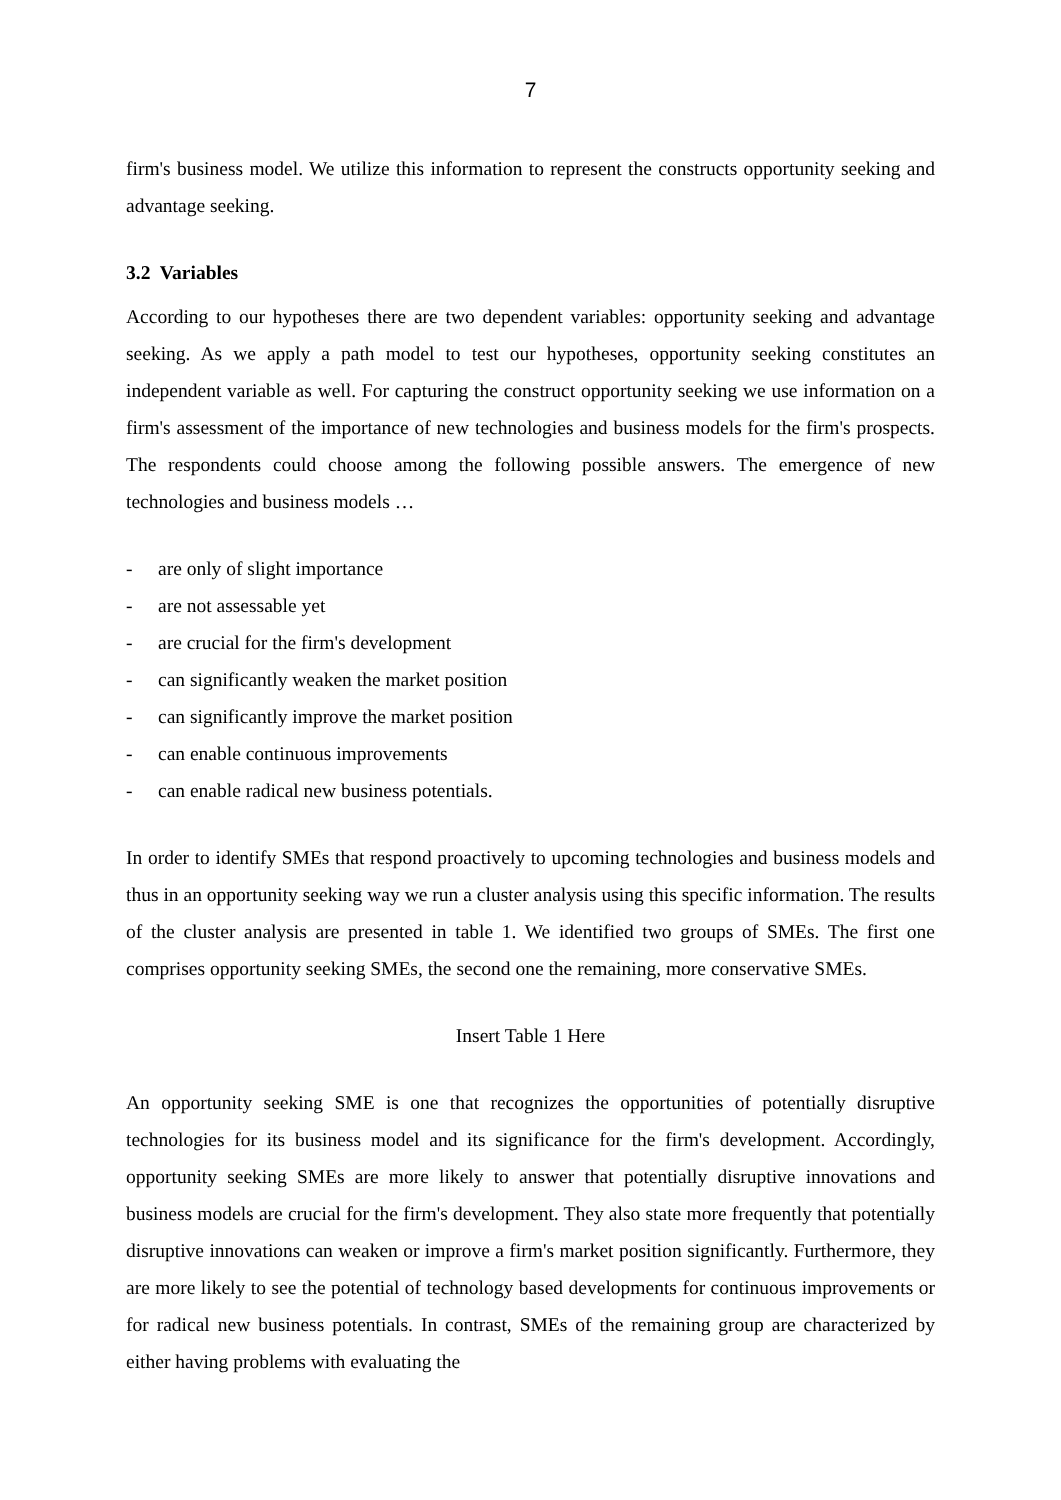7
firm's business model. We utilize this information to represent the constructs opportunity seeking and advantage seeking.
3.2 Variables
According to our hypotheses there are two dependent variables: opportunity seeking and advantage seeking. As we apply a path model to test our hypotheses, opportunity seeking constitutes an independent variable as well. For capturing the construct opportunity seeking we use information on a firm's assessment of the importance of new technologies and business models for the firm's prospects. The respondents could choose among the following possible answers. The emergence of new technologies and business models …
- are only of slight importance
- are not assessable yet
- are crucial for the firm's development
- can significantly weaken the market position
- can significantly improve the market position
- can enable continuous improvements
- can enable radical new business potentials.
In order to identify SMEs that respond proactively to upcoming technologies and business models and thus in an opportunity seeking way we run a cluster analysis using this specific information. The results of the cluster analysis are presented in table 1. We identified two groups of SMEs. The first one comprises opportunity seeking SMEs, the second one the remaining, more conservative SMEs.
Insert Table 1 Here
An opportunity seeking SME is one that recognizes the opportunities of potentially disruptive technologies for its business model and its significance for the firm's development. Accordingly, opportunity seeking SMEs are more likely to answer that potentially disruptive innovations and business models are crucial for the firm's development. They also state more frequently that potentially disruptive innovations can weaken or improve a firm's market position significantly. Furthermore, they are more likely to see the potential of technology based developments for continuous improvements or for radical new business potentials. In contrast, SMEs of the remaining group are characterized by either having problems with evaluating the